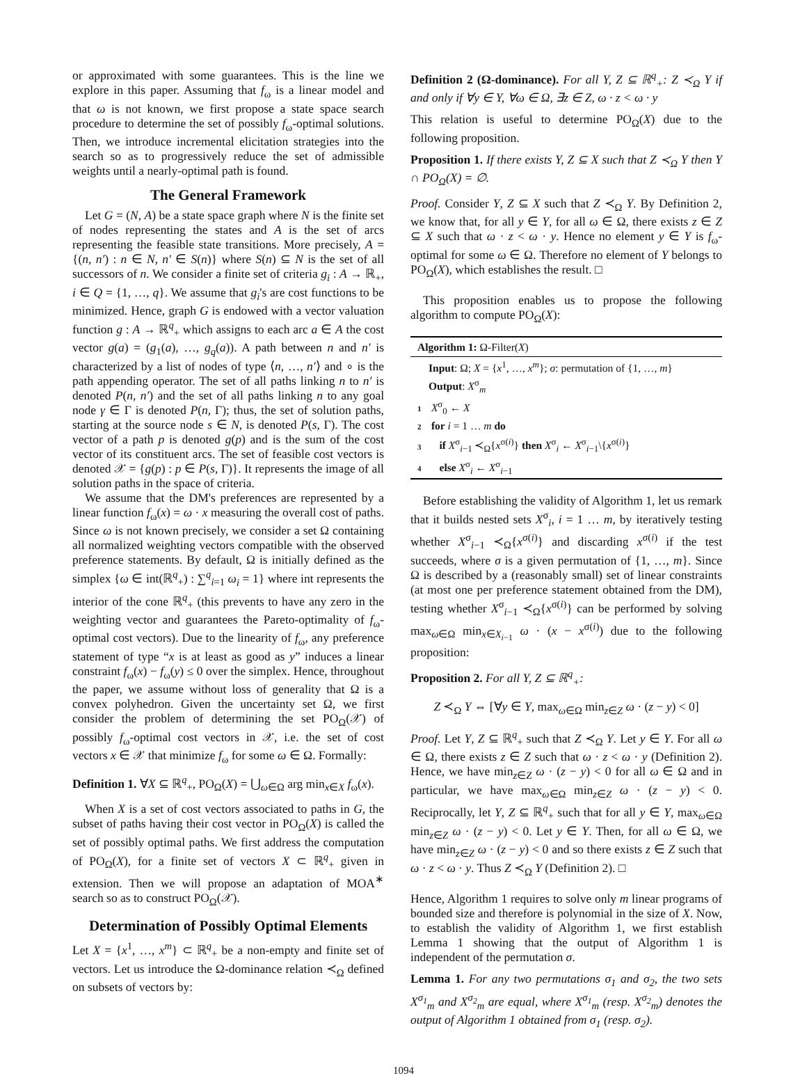or approximated with some guarantees. This is the line we explore in this paper. Assuming that f<sub>ω</sub> is a linear model and that ω is not known, we first propose a state space search procedure to determine the set of possibly f<sub>ω</sub>-optimal solutions. Then, we introduce incremental elicitation strategies into the search so as to progressively reduce the set of admissible weights until a nearly-optimal path is found.
The General Framework
Let G = (N, A) be a state space graph where N is the finite set of nodes representing the states and A is the set of arcs representing the feasible state transitions. More precisely, A = {(n, n′) : n ∈ N, n′ ∈ S(n)} where S(n) ⊆ N is the set of all successors of n. We consider a finite set of criteria g<sub>i</sub> : A → ℝ<sub>+</sub>, i ∈ Q = {1, …, q}. We assume that g<sub>i</sub>'s are cost functions to be minimized. Hence, graph G is endowed with a vector valuation function g : A → ℝ<sup>q</sup><sub>+</sub> which assigns to each arc a ∈ A the cost vector g(a) = (g<sub>1</sub>(a), …, g<sub>q</sub>(a)). A path between n and n′ is characterized by a list of nodes of type ⟨n, …, n′⟩ and ∘ is the path appending operator. The set of all paths linking n to n′ is denoted P(n, n′) and the set of all paths linking n to any goal node γ ∈ Γ is denoted P(n, Γ); thus, the set of solution paths, starting at the source node s ∈ N, is denoted P(s, Γ). The cost vector of a path p is denoted g(p) and is the sum of the cost vector of its constituent arcs. The set of feasible cost vectors is denoted 𝒳 = {g(p) : p ∈ P(s, Γ)}. It represents the image of all solution paths in the space of criteria.
We assume that the DM's preferences are represented by a linear function f<sub>ω</sub>(x) = ω · x measuring the overall cost of paths. Since ω is not known precisely, we consider a set Ω containing all normalized weighting vectors compatible with the observed preference statements. By default, Ω is initially defined as the simplex {ω ∈ int(ℝ<sup>q</sup><sub>+</sub>) : ∑<sup>q</sup><sub>i=1</sub> ω<sub>i</sub> = 1} where int represents the interior of the cone ℝ<sup>q</sup><sub>+</sub> (this prevents to have any zero in the weighting vector and guarantees the Pareto-optimality of f<sub>ω</sub>-optimal cost vectors). Due to the linearity of f<sub>ω</sub>, any preference statement of type “x is at least as good as y” induces a linear constraint f<sub>ω</sub>(x) − f<sub>ω</sub>(y) ≤ 0 over the simplex. Hence, throughout the paper, we assume without loss of generality that Ω is a convex polyhedron. Given the uncertainty set Ω, we first consider the problem of determining the set PO<sub>Ω</sub>(𝒳) of possibly f<sub>ω</sub>-optimal cost vectors in 𝒳, i.e. the set of cost vectors x ∈ 𝒳 that minimize f<sub>ω</sub> for some ω ∈ Ω. Formally:
Definition 1. ∀X ⊆ ℝ<sup>q</sup><sub>+</sub>, PO<sub>Ω</sub>(X) = ⋃<sub>ω∈Ω</sub> arg min<sub>x∈X</sub> f<sub>ω</sub>(x).
When X is a set of cost vectors associated to paths in G, the subset of paths having their cost vector in PO<sub>Ω</sub>(X) is called the set of possibly optimal paths. We first address the computation of PO<sub>Ω</sub>(X), for a finite set of vectors X ⊂ ℝ<sup>q</sup><sub>+</sub> given in extension. Then we will propose an adaptation of MOA<sup>∗</sup> search so as to construct PO<sub>Ω</sub>(𝒳).
Determination of Possibly Optimal Elements
Let X = {x<sup>1</sup>, …, x<sup>m</sup>} ⊂ ℝ<sup>q</sup><sub>+</sub> be a non-empty and finite set of vectors. Let us introduce the Ω-dominance relation ≺<sub>Ω</sub> defined on subsets of vectors by:
Definition 2 (Ω-dominance). For all Y, Z ⊆ ℝ<sup>q</sup><sub>+</sub>: Z ≺<sub>Ω</sub> Y if and only if ∀y ∈ Y, ∀ω ∈ Ω, ∃z ∈ Z, ω · z < ω · y
This relation is useful to determine PO<sub>Ω</sub>(X) due to the following proposition.
Proposition 1. If there exists Y, Z ⊆ X such that Z ≺<sub>Ω</sub> Y then Y ∩ PO<sub>Ω</sub>(X) = ∅.
Proof. Consider Y, Z ⊆ X such that Z ≺<sub>Ω</sub> Y. By Definition 2, we know that, for all y ∈ Y, for all ω ∈ Ω, there exists z ∈ Z ⊆ X such that ω · z < ω · y. Hence no element y ∈ Y is f<sub>ω</sub>-optimal for some ω ∈ Ω. Therefore no element of Y belongs to PO<sub>Ω</sub>(X), which establishes the result. □
This proposition enables us to propose the following algorithm to compute PO<sub>Ω</sub>(X):
Algorithm 1: Ω-Filter(X)
Input: Ω; X = {x<sup>1</sup>, …, x<sup>m</sup>}; σ: permutation of {1, …, m}
Output: X<sup>σ</sup><sub>m</sub>
1 X<sup>σ</sup><sub>0</sub> ← X
2 for i = 1 … m do
3 if X<sup>σ</sup><sub>i−1</sub> ≺<sub>Ω</sub>{x<sup>σ(i)</sup>} then X<sup>σ</sup><sub>i</sub> ← X<sup>σ</sup><sub>i−1</sub>\{x<sup>σ(i)</sup>}
4 else X<sup>σ</sup><sub>i</sub> ← X<sup>σ</sup><sub>i−1</sub>
Before establishing the validity of Algorithm 1, let us remark that it builds nested sets X<sup>σ</sup><sub>i</sub>, i = 1 … m, by iteratively testing whether X<sup>σ</sup><sub>i−1</sub> ≺<sub>Ω</sub>{x<sup>σ(i)</sup>} and discarding x<sup>σ(i)</sup> if the test succeeds, where σ is a given permutation of {1, …, m}. Since Ω is described by a (reasonably small) set of linear constraints (at most one per preference statement obtained from the DM), testing whether X<sup>σ</sup><sub>i−1</sub> ≺<sub>Ω</sub>{x<sup>σ(i)</sup>} can be performed by solving max<sub>ω∈Ω</sub> min<sub>x∈X<sub>i−1</sub></sub> ω · (x − x<sup>σ(i)</sup>) due to the following proposition:
Proposition 2. For all Y, Z ⊆ ℝ<sup>q</sup><sub>+</sub>:
Z ≺<sub>Ω</sub> Y ⇔ [∀y ∈ Y, max<sub>ω∈Ω</sub> min<sub>z∈Z</sub> ω · (z − y) < 0]
Proof. Let Y, Z ⊆ ℝ<sup>q</sup><sub>+</sub> such that Z ≺<sub>Ω</sub> Y. Let y ∈ Y. For all ω ∈ Ω, there exists z ∈ Z such that ω · z < ω · y (Definition 2). Hence, we have min<sub>z∈Z</sub> ω · (z − y) < 0 for all ω ∈ Ω and in particular, we have max<sub>ω∈Ω</sub> min<sub>z∈Z</sub> ω · (z − y) < 0. Reciprocally, let Y, Z ⊆ ℝ<sup>q</sup><sub>+</sub> such that for all y ∈ Y, max<sub>ω∈Ω</sub> min<sub>z∈Z</sub> ω · (z − y) < 0. Let y ∈ Y. Then, for all ω ∈ Ω, we have min<sub>z∈Z</sub> ω · (z − y) < 0 and so there exists z ∈ Z such that ω · z < ω · y. Thus Z ≺<sub>Ω</sub> Y (Definition 2). □
Hence, Algorithm 1 requires to solve only m linear programs of bounded size and therefore is polynomial in the size of X. Now, to establish the validity of Algorithm 1, we first establish Lemma 1 showing that the output of Algorithm 1 is independent of the permutation σ.
Lemma 1. For any two permutations σ<sub>1</sub> and σ<sub>2</sub>, the two sets X<sup>σ<sub>1</sub></sup><sub>m</sub> and X<sup>σ<sub>2</sub></sup><sub>m</sub> are equal, where X<sup>σ<sub>1</sub></sup><sub>m</sub> (resp. X<sup>σ<sub>2</sub></sup><sub>m</sub>) denotes the output of Algorithm 1 obtained from σ<sub>1</sub> (resp. σ<sub>2</sub>).
1094